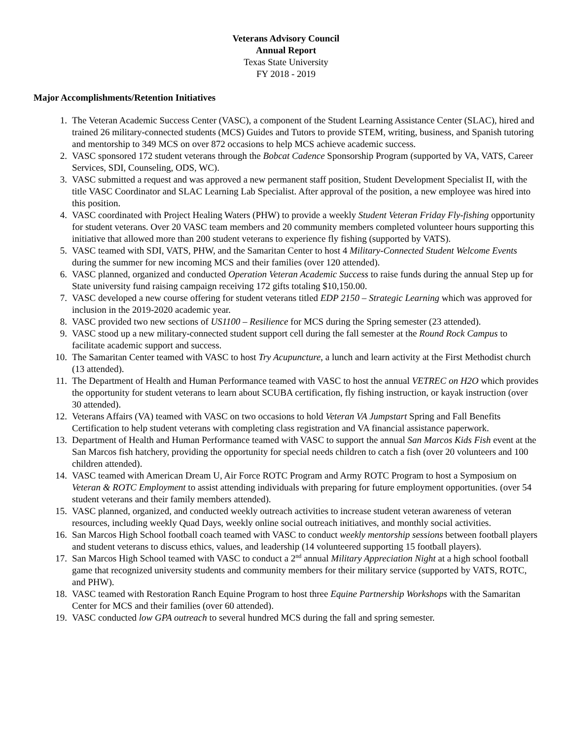Veterans Advisory Council
Annual Report
Texas State University
FY 2018 - 2019
Major Accomplishments/Retention Initiatives
1. The Veteran Academic Success Center (VASC), a component of the Student Learning Assistance Center (SLAC), hired and trained 26 military-connected students (MCS) Guides and Tutors to provide STEM, writing, business, and Spanish tutoring and mentorship to 349 MCS on over 872 occasions to help MCS achieve academic success.
2. VASC sponsored 172 student veterans through the Bobcat Cadence Sponsorship Program (supported by VA, VATS, Career Services, SDI, Counseling, ODS, WC).
3. VASC submitted a request and was approved a new permanent staff position, Student Development Specialist II, with the title VASC Coordinator and SLAC Learning Lab Specialist. After approval of the position, a new employee was hired into this position.
4. VASC coordinated with Project Healing Waters (PHW) to provide a weekly Student Veteran Friday Fly-fishing opportunity for student veterans. Over 20 VASC team members and 20 community members completed volunteer hours supporting this initiative that allowed more than 200 student veterans to experience fly fishing (supported by VATS).
5. VASC teamed with SDI, VATS, PHW, and the Samaritan Center to host 4 Military-Connected Student Welcome Events during the summer for new incoming MCS and their families (over 120 attended).
6. VASC planned, organized and conducted Operation Veteran Academic Success to raise funds during the annual Step up for State university fund raising campaign receiving 172 gifts totaling $10,150.00.
7. VASC developed a new course offering for student veterans titled EDP 2150 – Strategic Learning which was approved for inclusion in the 2019-2020 academic year.
8. VASC provided two new sections of US1100 – Resilience for MCS during the Spring semester (23 attended).
9. VASC stood up a new military-connected student support cell during the fall semester at the Round Rock Campus to facilitate academic support and success.
10. The Samaritan Center teamed with VASC to host Try Acupuncture, a lunch and learn activity at the First Methodist church (13 attended).
11. The Department of Health and Human Performance teamed with VASC to host the annual VETREC on H2O which provides the opportunity for student veterans to learn about SCUBA certification, fly fishing instruction, or kayak instruction (over 30 attended).
12. Veterans Affairs (VA) teamed with VASC on two occasions to hold Veteran VA Jumpstart Spring and Fall Benefits Certification to help student veterans with completing class registration and VA financial assistance paperwork.
13. Department of Health and Human Performance teamed with VASC to support the annual San Marcos Kids Fish event at the San Marcos fish hatchery, providing the opportunity for special needs children to catch a fish (over 20 volunteers and 100 children attended).
14. VASC teamed with American Dream U, Air Force ROTC Program and Army ROTC Program to host a Symposium on Veteran & ROTC Employment to assist attending individuals with preparing for future employment opportunities. (over 54 student veterans and their family members attended).
15. VASC planned, organized, and conducted weekly outreach activities to increase student veteran awareness of veteran resources, including weekly Quad Days, weekly online social outreach initiatives, and monthly social activities.
16. San Marcos High School football coach teamed with VASC to conduct weekly mentorship sessions between football players and student veterans to discuss ethics, values, and leadership (14 volunteered supporting 15 football players).
17. San Marcos High School teamed with VASC to conduct a 2<sup>nd</sup> annual Military Appreciation Night at a high school football game that recognized university students and community members for their military service (supported by VATS, ROTC, and PHW).
18. VASC teamed with Restoration Ranch Equine Program to host three Equine Partnership Workshops with the Samaritan Center for MCS and their families (over 60 attended).
19. VASC conducted low GPA outreach to several hundred MCS during the fall and spring semester.